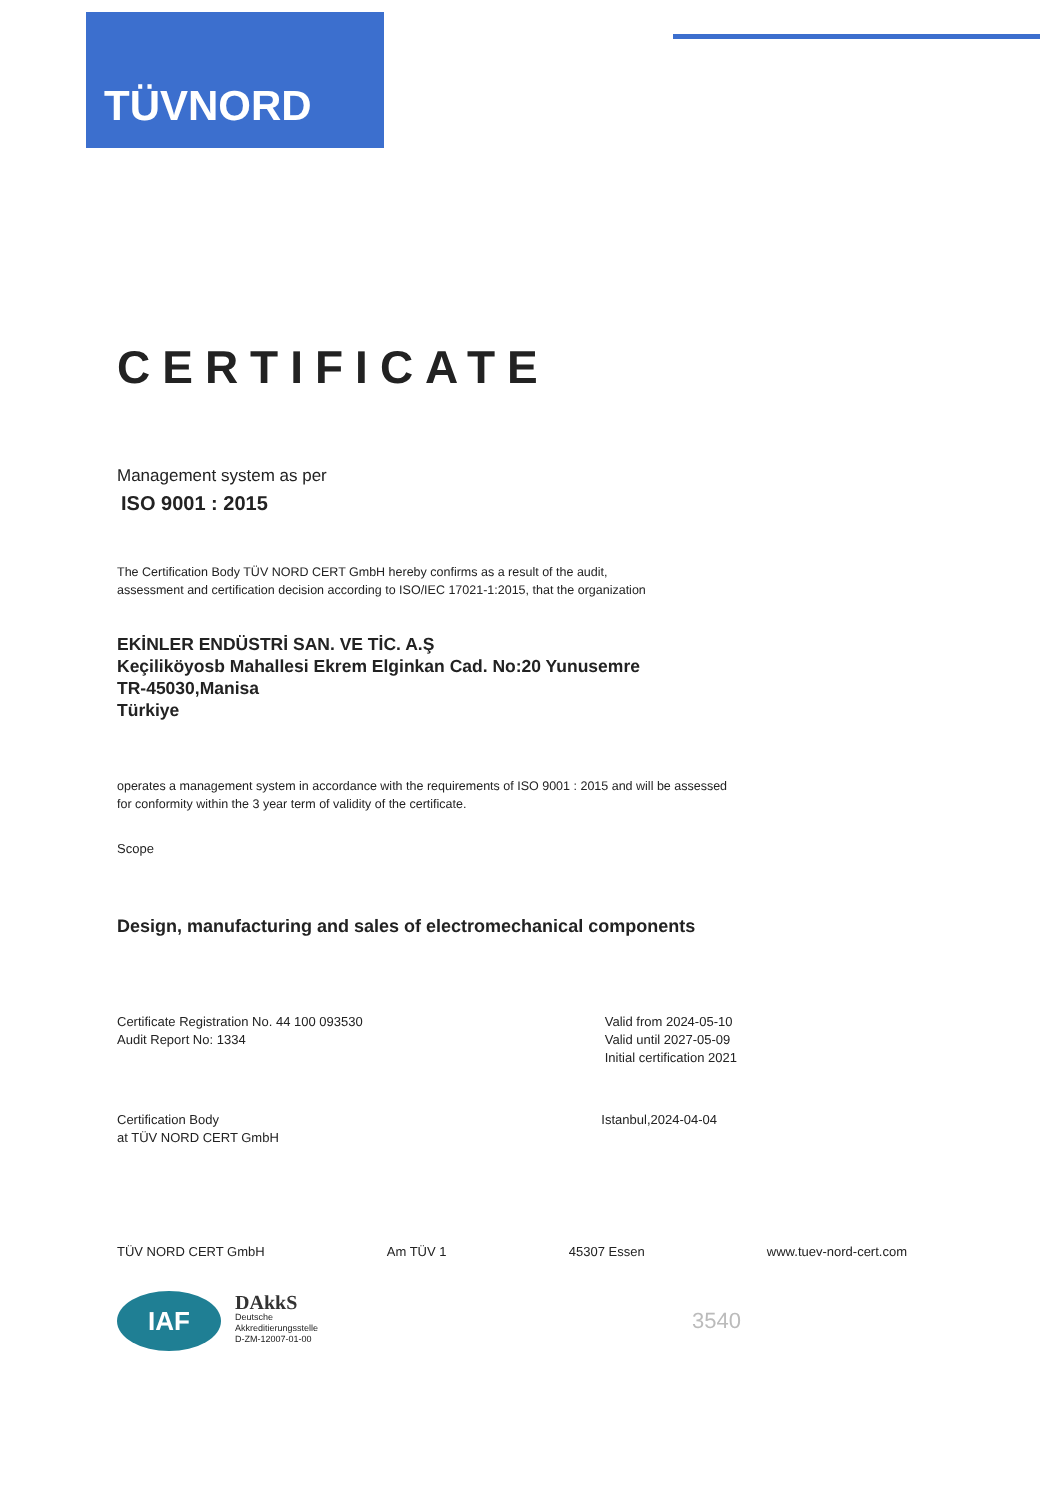TÜVNORD
CERTIFICATE
Management system as per
ISO 9001 : 2015
The Certification Body TÜV NORD CERT GmbH hereby confirms as a result of the audit,
assessment and certification decision according to ISO/IEC 17021-1:2015, that the organization
EKİNLER ENDÜSTRİ SAN. VE TİC. A.Ş
Keçiliköyosb Mahallesi Ekrem Elginkan Cad. No:20 Yunusemre
TR-45030,Manisa
Türkiye
operates a management system in accordance with the requirements of ISO 9001 : 2015 and will be assessed
for conformity within the 3 year term of validity of the certificate.
Scope
Design, manufacturing and sales of electromechanical components
Certificate Registration No. 44 100 093530
Audit Report No: 1334
Valid from 2024-05-10
Valid until 2027-05-09
Initial certification 2021
Certification Body
at TÜV NORD CERT GmbH
Istanbul,2024-04-04
TÜV NORD CERT GmbH Am TÜV 1 45307 Essen www.tuev-nord-cert.com
IAF
DAkkS
Deutsche
Akkreditierungsstelle
D-ZM-12007-01-00
3540